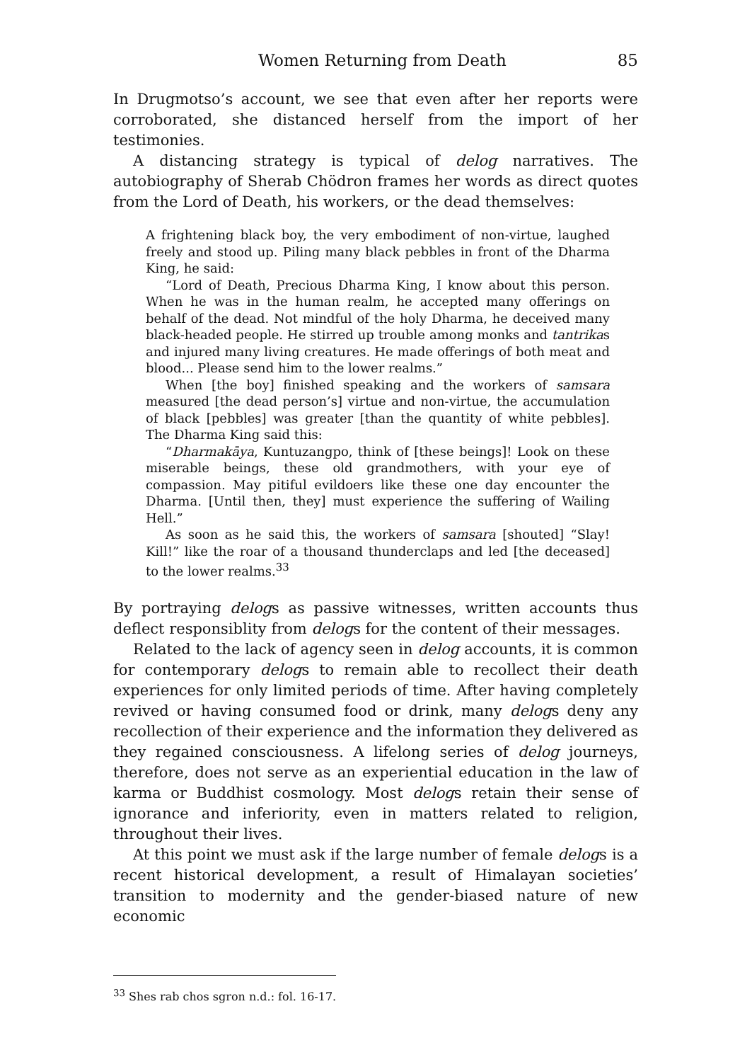Women Returning from Death 85
In Drugmotso’s account, we see that even after her reports were corroborated, she distanced herself from the import of her testimonies.
A distancing strategy is typical of delog narratives. The autobiography of Sherab Chödron frames her words as direct quotes from the Lord of Death, his workers, or the dead themselves:
A frightening black boy, the very embodiment of non-virtue, laughed freely and stood up. Piling many black pebbles in front of the Dharma King, he said:
“Lord of Death, Precious Dharma King, I know about this person. When he was in the human realm, he accepted many offerings on behalf of the dead. Not mindful of the holy Dharma, he deceived many black-headed people. He stirred up trouble among monks and tantrikas and injured many living creatures. He made offerings of both meat and blood... Please send him to the lower realms.”
When [the boy] finished speaking and the workers of samsara measured [the dead person’s] virtue and non-virtue, the accumulation of black [pebbles] was greater [than the quantity of white pebbles]. The Dharma King said this:
“Dharmakāya, Kuntuzangpo, think of [these beings]! Look on these miserable beings, these old grandmothers, with your eye of compassion. May pitiful evildoers like these one day encounter the Dharma. [Until then, they] must experience the suffering of Wailing Hell.”
As soon as he said this, the workers of samsara [shouted] “Slay! Kill!” like the roar of a thousand thunderclaps and led [the deceased] to the lower realms.<sup>33</sup>
By portraying delogs as passive witnesses, written accounts thus deflect responsiblity from delogs for the content of their messages.
Related to the lack of agency seen in delog accounts, it is common for contemporary delogs to remain able to recollect their death experiences for only limited periods of time. After having completely revived or having consumed food or drink, many delogs deny any recollection of their experience and the information they delivered as they regained consciousness. A lifelong series of delog journeys, therefore, does not serve as an experiential education in the law of karma or Buddhist cosmology. Most delogs retain their sense of ignorance and inferiority, even in matters related to religion, throughout their lives.
At this point we must ask if the large number of female delogs is a recent historical development, a result of Himalayan societies’ transition to modernity and the gender-biased nature of new economic
<sup>33</sup> Shes rab chos sgron n.d.: fol. 16-17.